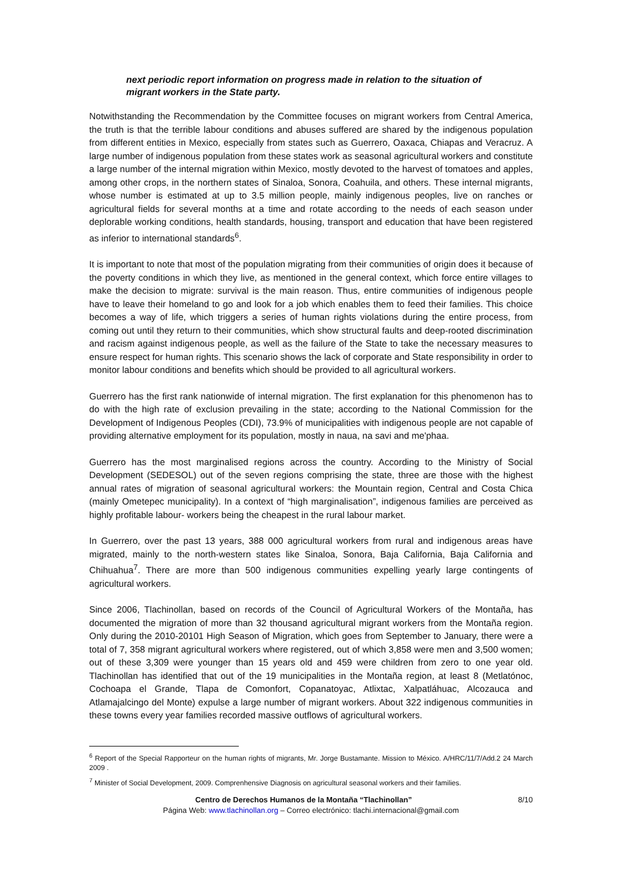next periodic report information on progress made in relation to the situation of migrant workers in the State party.
Notwithstanding the Recommendation by the Committee focuses on migrant workers from Central America, the truth is that the terrible labour conditions and abuses suffered are shared by the indigenous population from different entities in Mexico, especially from states such as Guerrero, Oaxaca, Chiapas and Veracruz. A large number of indigenous population from these states work as seasonal agricultural workers and constitute a large number of the internal migration within Mexico, mostly devoted to the harvest of tomatoes and apples, among other crops, in the northern states of Sinaloa, Sonora, Coahuila, and others. These internal migrants, whose number is estimated at up to 3.5 million people, mainly indigenous peoples, live on ranches or agricultural fields for several months at a time and rotate according to the needs of each season under deplorable working conditions, health standards, housing, transport and education that have been registered as inferior to international standards<sup>6</sup>.
It is important to note that most of the population migrating from their communities of origin does it because of the poverty conditions in which they live, as mentioned in the general context, which force entire villages to make the decision to migrate: survival is the main reason. Thus, entire communities of indigenous people have to leave their homeland to go and look for a job which enables them to feed their families. This choice becomes a way of life, which triggers a series of human rights violations during the entire process, from coming out until they return to their communities, which show structural faults and deep-rooted discrimination and racism against indigenous people, as well as the failure of the State to take the necessary measures to ensure respect for human rights. This scenario shows the lack of corporate and State responsibility in order to monitor labour conditions and benefits which should be provided to all agricultural workers.
Guerrero has the first rank nationwide of internal migration. The first explanation for this phenomenon has to do with the high rate of exclusion prevailing in the state; according to the National Commission for the Development of Indigenous Peoples (CDI), 73.9% of municipalities with indigenous people are not capable of providing alternative employment for its population, mostly in naua, na savi and me'phaa.
Guerrero has the most marginalised regions across the country. According to the Ministry of Social Development (SEDESOL) out of the seven regions comprising the state, three are those with the highest annual rates of migration of seasonal agricultural workers: the Mountain region, Central and Costa Chica (mainly Ometepec municipality). In a context of “high marginalisation”, indigenous families are perceived as highly profitable labour- workers being the cheapest in the rural labour market.
In Guerrero, over the past 13 years, 388 000 agricultural workers from rural and indigenous areas have migrated, mainly to the north-western states like Sinaloa, Sonora, Baja California, Baja California and Chihuahua<sup>7</sup>. There are more than 500 indigenous communities expelling yearly large contingents of agricultural workers.
Since 2006, Tlachinollan, based on records of the Council of Agricultural Workers of the Montaña, has documented the migration of more than 32 thousand agricultural migrant workers from the Montaña region. Only during the 2010-20101 High Season of Migration, which goes from September to January, there were a total of 7, 358 migrant agricultural workers where registered, out of which 3,858 were men and 3,500 women; out of these 3,309 were younger than 15 years old and 459 were children from zero to one year old. Tlachinollan has identified that out of the 19 municipalities in the Montaña region, at least 8 (Metlatónoc, Cochoapa el Grande, Tlapa de Comonfort, Copanatoyac, Atlixtac, Xalpatláhuac, Alcozauca and Atlamajalcingo del Monte) expulse a large number of migrant workers. About 322 indigenous communities in these towns every year families recorded massive outflows of agricultural workers.
<sup>6</sup> Report of the Special Rapporteur on the human rights of migrants, Mr. Jorge Bustamante. Mission to México. A/HRC/11/7/Add.2 24 March 2009 .
<sup>7</sup> Minister of Social Development, 2009. Comprenhensive Diagnosis on agricultural seasonal workers and their families.
Centro de Derechos Humanos de la Montaña “Tlachinollan” 8/10
Página Web: www.tlachinollan.org – Correo electrónico: tlachi.internacional@gmail.com